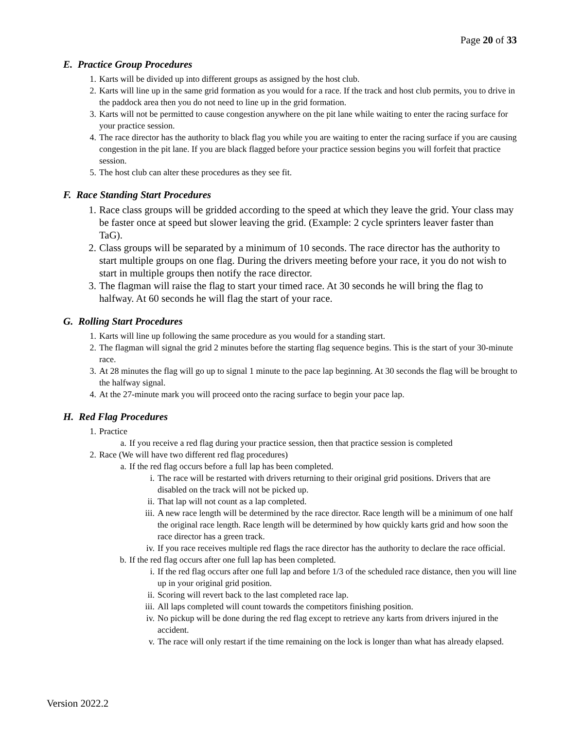Page 20 of 33
E. Practice Group Procedures
1. Karts will be divided up into different groups as assigned by the host club.
2. Karts will line up in the same grid formation as you would for a race. If the track and host club permits, you to drive in the paddock area then you do not need to line up in the grid formation.
3. Karts will not be permitted to cause congestion anywhere on the pit lane while waiting to enter the racing surface for your practice session.
4. The race director has the authority to black flag you while you are waiting to enter the racing surface if you are causing congestion in the pit lane. If you are black flagged before your practice session begins you will forfeit that practice session.
5. The host club can alter these procedures as they see fit.
F. Race Standing Start Procedures
1. Race class groups will be gridded according to the speed at which they leave the grid. Your class may be faster once at speed but slower leaving the grid. (Example: 2 cycle sprinters leaver faster than TaG).
2. Class groups will be separated by a minimum of 10 seconds. The race director has the authority to start multiple groups on one flag. During the drivers meeting before your race, it you do not wish to start in multiple groups then notify the race director.
3. The flagman will raise the flag to start your timed race. At 30 seconds he will bring the flag to halfway. At 60 seconds he will flag the start of your race.
G. Rolling Start Procedures
1. Karts will line up following the same procedure as you would for a standing start.
2. The flagman will signal the grid 2 minutes before the starting flag sequence begins. This is the start of your 30-minute race.
3. At 28 minutes the flag will go up to signal 1 minute to the pace lap beginning. At 30 seconds the flag will be brought to the halfway signal.
4. At the 27-minute mark you will proceed onto the racing surface to begin your pace lap.
H. Red Flag Procedures
1. Practice
a. If you receive a red flag during your practice session, then that practice session is completed
2. Race (We will have two different red flag procedures)
a. If the red flag occurs before a full lap has been completed.
i. The race will be restarted with drivers returning to their original grid positions. Drivers that are disabled on the track will not be picked up.
ii. That lap will not count as a lap completed.
iii. A new race length will be determined by the race director. Race length will be a minimum of one half the original race length. Race length will be determined by how quickly karts grid and how soon the race director has a green track.
iv. If you race receives multiple red flags the race director has the authority to declare the race official.
b. If the red flag occurs after one full lap has been completed.
i. If the red flag occurs after one full lap and before 1/3 of the scheduled race distance, then you will line up in your original grid position.
ii. Scoring will revert back to the last completed race lap.
iii. All laps completed will count towards the competitors finishing position.
iv. No pickup will be done during the red flag except to retrieve any karts from drivers injured in the accident.
v. The race will only restart if the time remaining on the lock is longer than what has already elapsed.
Version 2022.2